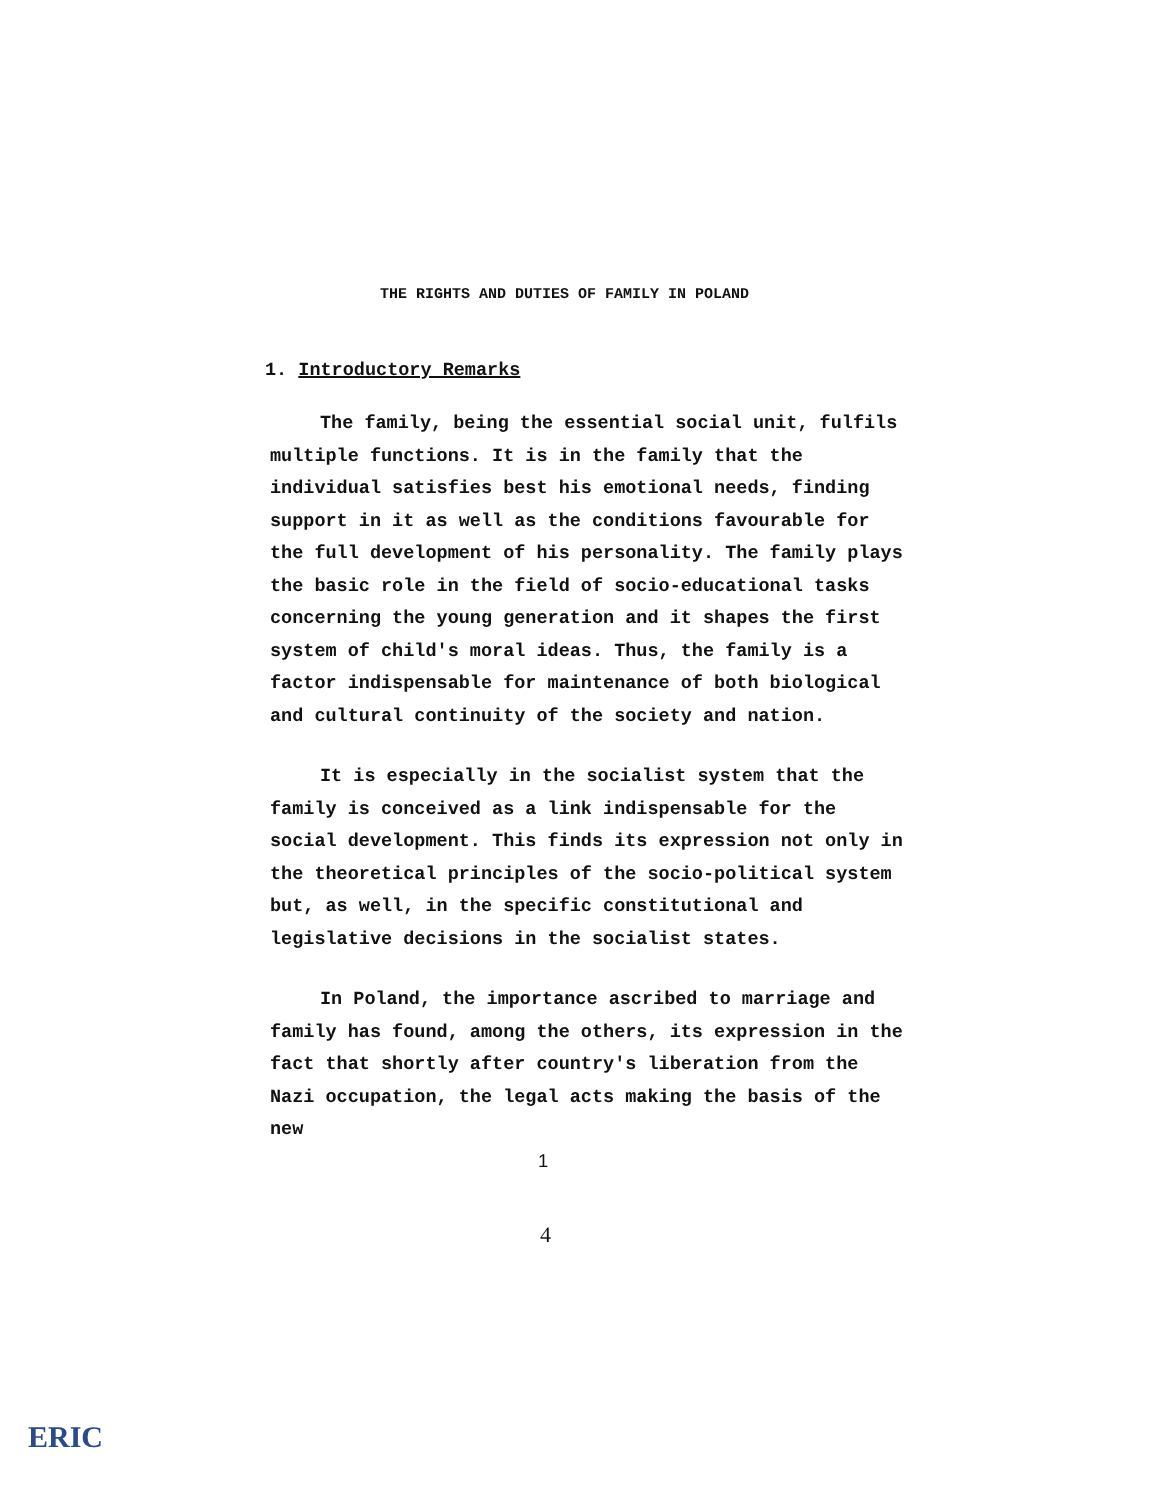THE RIGHTS AND DUTIES OF FAMILY IN POLAND
1. Introductory Remarks
The family, being the essential social unit, fulfils multiple functions. It is in the family that the individual satisfies best his emotional needs, finding support in it as well as the conditions favourable for the full development of his personality. The family plays the basic role in the field of socio-educational tasks concerning the young generation and it shapes the first system of child's moral ideas. Thus, the family is a factor indispensable for maintenance of both biological and cultural continuity of the society and nation.
It is especially in the socialist system that the family is conceived as a link indispensable for the social development. This finds its expression not only in the theoretical principles of the socio-political system but, as well, in the specific constitutional and legislative decisions in the socialist states.
In Poland, the importance ascribed to marriage and family has found, among the others, its expression in the fact that shortly after country's liberation from the Nazi occupation, the legal acts making the basis of the new
1
4
ERIC